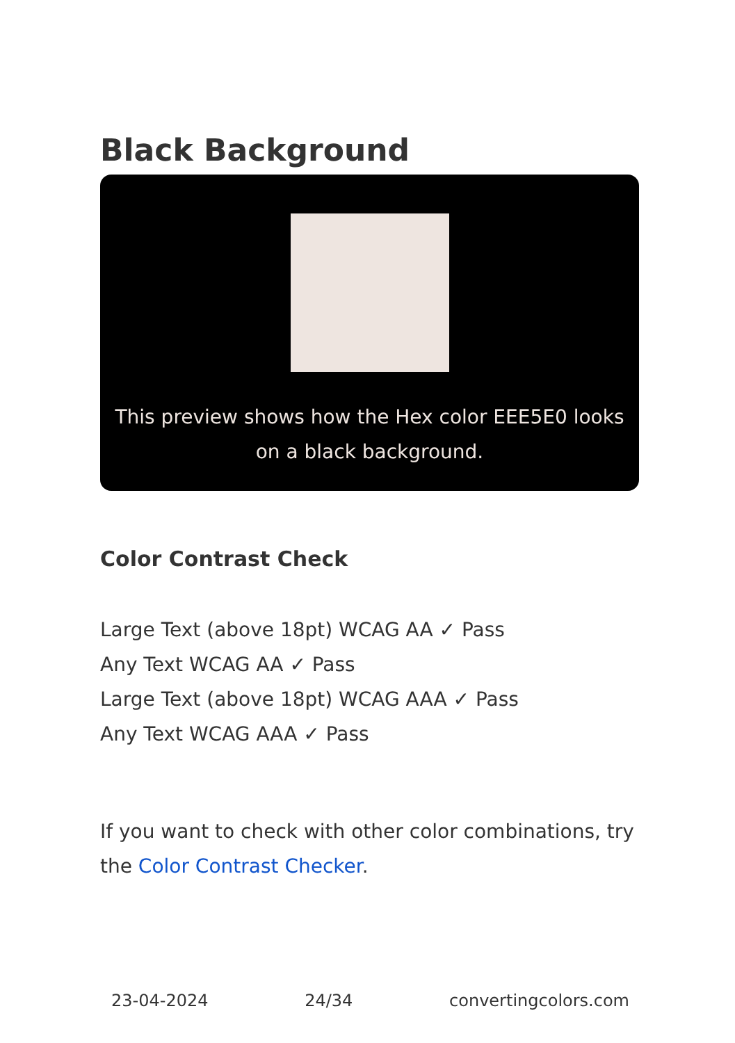Black Background
This preview shows how the Hex color EEE5E0 looks on a black background.
Color Contrast Check
Large Text (above 18pt) WCAG AA ✓ Pass
Any Text WCAG AA ✓ Pass
Large Text (above 18pt) WCAG AAA ✓ Pass
Any Text WCAG AAA ✓ Pass
If you want to check with other color combinations, try the Color Contrast Checker.
23-04-2024 24/34 convertingcolors.com